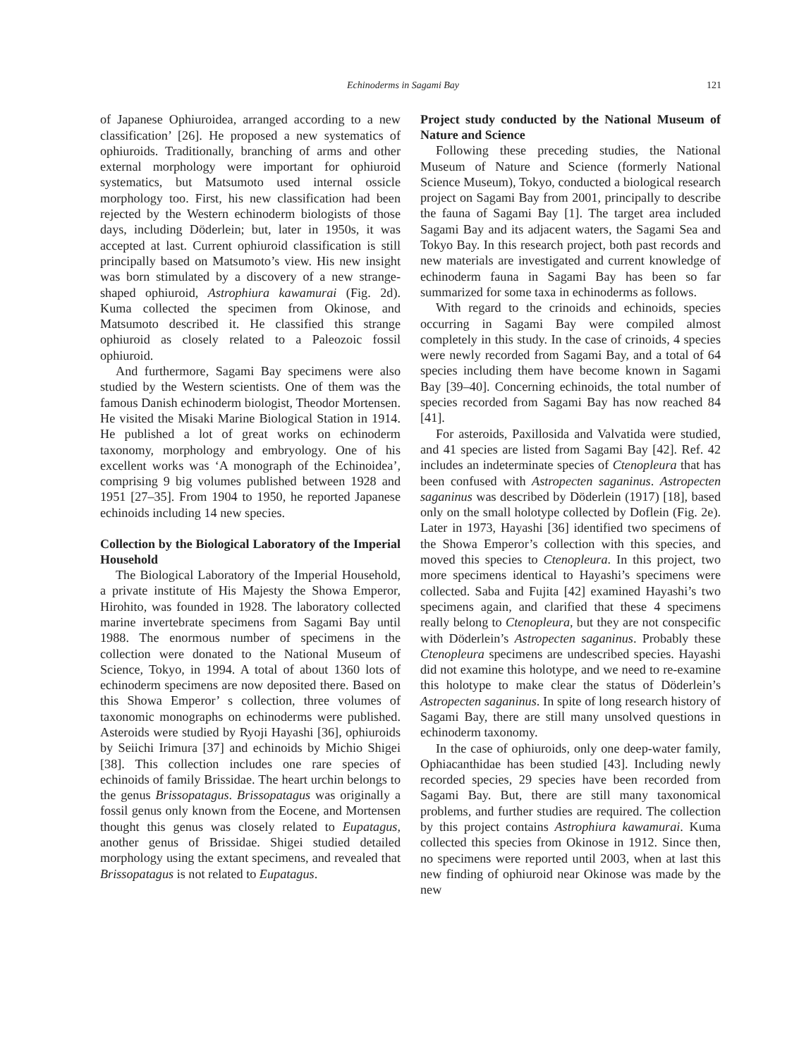Echinoderms in Sagami Bay 121
of Japanese Ophiuroidea, arranged according to a new classification’ [26]. He proposed a new systematics of ophiuroids. Traditionally, branching of arms and other external morphology were important for ophiuroid systematics, but Matsumoto used internal ossicle morphology too. First, his new classification had been rejected by the Western echinoderm biologists of those days, including Döderlein; but, later in 1950s, it was accepted at last. Current ophiuroid classification is still principally based on Matsumoto’s view. His new insight was born stimulated by a discovery of a new strange-shaped ophiuroid, Astrophiura kawamurai (Fig. 2d). Kuma collected the specimen from Okinose, and Matsumoto described it. He classified this strange ophiuroid as closely related to a Paleozoic fossil ophiuroid.
And furthermore, Sagami Bay specimens were also studied by the Western scientists. One of them was the famous Danish echinoderm biologist, Theodor Mortensen. He visited the Misaki Marine Biological Station in 1914. He published a lot of great works on echinoderm taxonomy, morphology and embryology. One of his excellent works was ‘A monograph of the Echinoidea’, comprising 9 big volumes published between 1928 and 1951 [27–35]. From 1904 to 1950, he reported Japanese echinoids including 14 new species.
Collection by the Biological Laboratory of the Imperial Household
The Biological Laboratory of the Imperial Household, a private institute of His Majesty the Showa Emperor, Hirohito, was founded in 1928. The laboratory collected marine invertebrate specimens from Sagami Bay until 1988. The enormous number of specimens in the collection were donated to the National Museum of Science, Tokyo, in 1994. A total of about 1360 lots of echinoderm specimens are now deposited there. Based on this Showa Emperor’ s collection, three volumes of taxonomic monographs on echinoderms were published. Asteroids were studied by Ryoji Hayashi [36], ophiuroids by Seiichi Irimura [37] and echinoids by Michio Shigei [38]. This collection includes one rare species of echinoids of family Brissidae. The heart urchin belongs to the genus Brissopatagus. Brissopatagus was originally a fossil genus only known from the Eocene, and Mortensen thought this genus was closely related to Eupatagus, another genus of Brissidae. Shigei studied detailed morphology using the extant specimens, and revealed that Brissopatagus is not related to Eupatagus.
Project study conducted by the National Museum of Nature and Science
Following these preceding studies, the National Museum of Nature and Science (formerly National Science Museum), Tokyo, conducted a biological research project on Sagami Bay from 2001, principally to describe the fauna of Sagami Bay [1]. The target area included Sagami Bay and its adjacent waters, the Sagami Sea and Tokyo Bay. In this research project, both past records and new materials are investigated and current knowledge of echinoderm fauna in Sagami Bay has been so far summarized for some taxa in echinoderms as follows.
With regard to the crinoids and echinoids, species occurring in Sagami Bay were compiled almost completely in this study. In the case of crinoids, 4 species were newly recorded from Sagami Bay, and a total of 64 species including them have become known in Sagami Bay [39–40]. Concerning echinoids, the total number of species recorded from Sagami Bay has now reached 84 [41].
For asteroids, Paxillosida and Valvatida were studied, and 41 species are listed from Sagami Bay [42]. Ref. 42 includes an indeterminate species of Ctenopleura that has been confused with Astropecten saganinus. Astropecten saganinus was described by Döderlein (1917) [18], based only on the small holotype collected by Doflein (Fig. 2e). Later in 1973, Hayashi [36] identified two specimens of the Showa Emperor’s collection with this species, and moved this species to Ctenopleura. In this project, two more specimens identical to Hayashi’s specimens were collected. Saba and Fujita [42] examined Hayashi’s two specimens again, and clarified that these 4 specimens really belong to Ctenopleura, but they are not conspecific with Döderlein’s Astropecten saganinus. Probably these Ctenopleura specimens are undescribed species. Hayashi did not examine this holotype, and we need to re-examine this holotype to make clear the status of Döderlein’s Astropecten saganinus. In spite of long research history of Sagami Bay, there are still many unsolved questions in echinoderm taxonomy.
In the case of ophiuroids, only one deep-water family, Ophiacanthidae has been studied [43]. Including newly recorded species, 29 species have been recorded from Sagami Bay. But, there are still many taxonomical problems, and further studies are required. The collection by this project contains Astrophiura kawamurai. Kuma collected this species from Okinose in 1912. Since then, no specimens were reported until 2003, when at last this new finding of ophiuroid near Okinose was made by the new